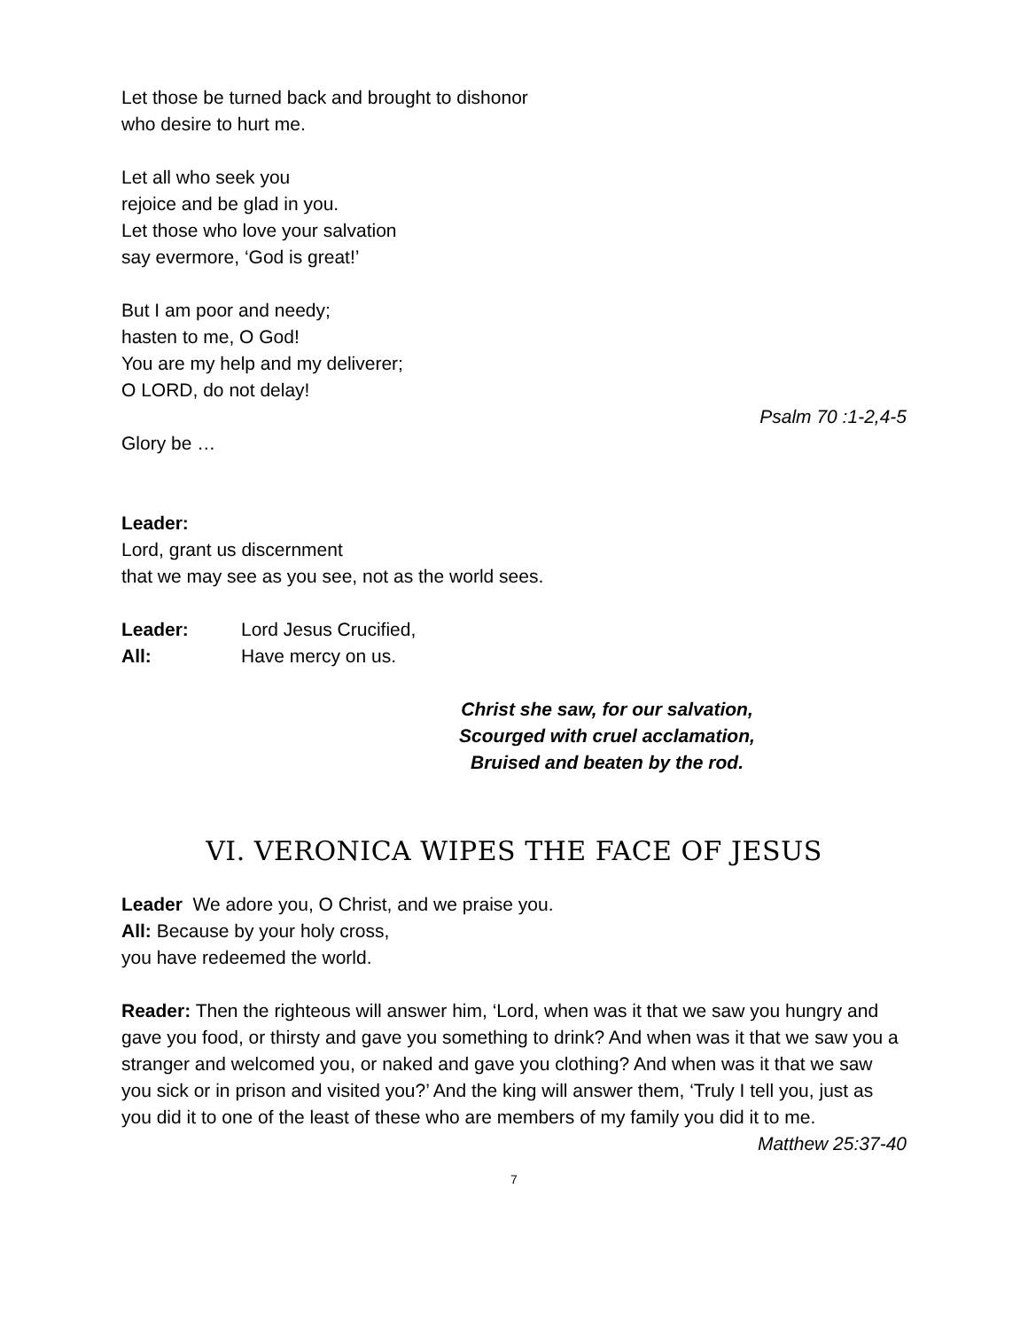Let those be turned back and brought to dishonor
who desire to hurt me.
Let all who seek you
rejoice and be glad in you.
Let those who love your salvation
say evermore, ‘God is great!’
But I am poor and needy;
hasten to me, O God!
You are my help and my deliverer;
O LORD, do not delay!
Psalm 70 :1-2,4-5
Glory be …
Leader:
Lord, grant us discernment
that we may see as you see, not as the world sees.
Leader: Lord Jesus Crucified,
All: Have mercy on us.
Christ she saw, for our salvation,
Scourged with cruel acclamation,
Bruised and beaten by the rod.
VI. VERONICA WIPES THE FACE OF JESUS
Leader We adore you, O Christ, and we praise you.
All: Because by your holy cross,
you have redeemed the world.
Reader: Then the righteous will answer him, ‘Lord, when was it that we saw you hungry and gave you food, or thirsty and gave you something to drink? And when was it that we saw you a stranger and welcomed you, or naked and gave you clothing? And when was it that we saw you sick or in prison and visited you?’ And the king will answer them, ‘Truly I tell you, just as you did it to one of the least of these who are members of my family you did it to me.
Matthew 25:37-40
7